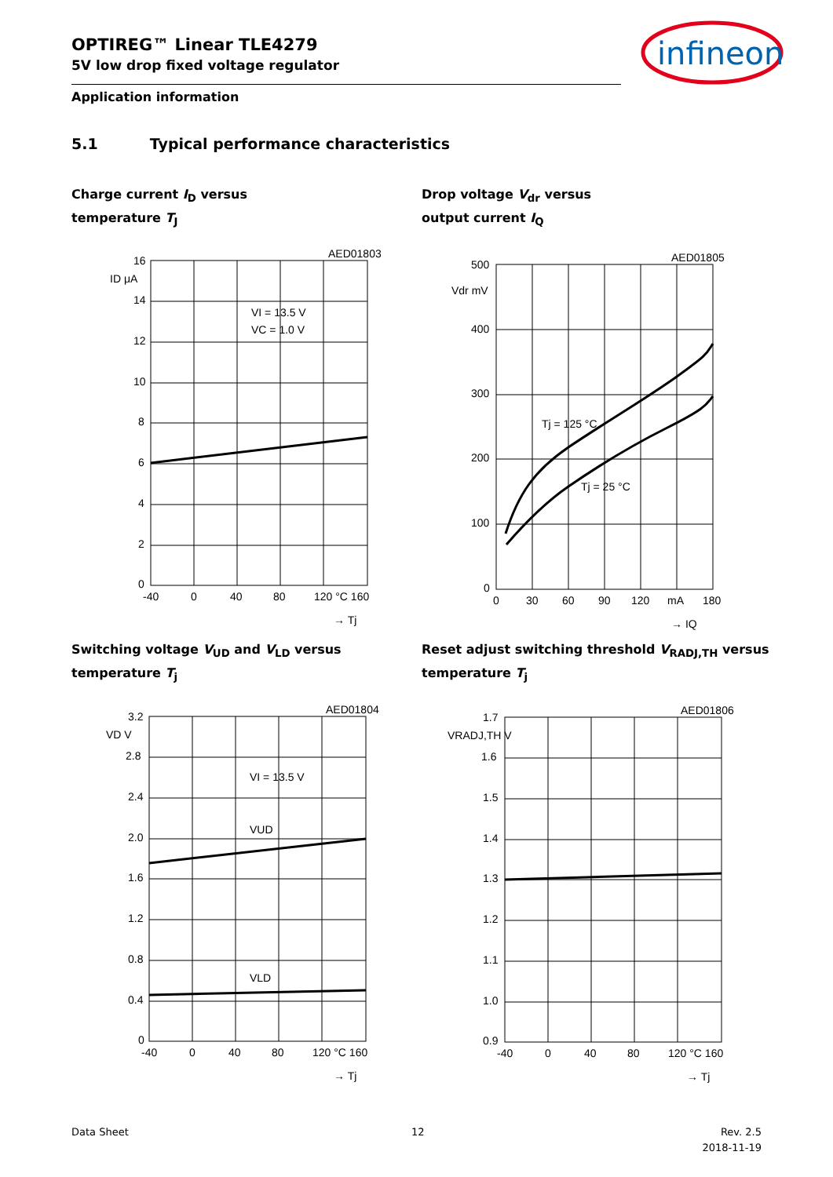OPTIREG™ Linear TLE4279
5V low drop fixed voltage regulator
infineon
Application information
5.1 Typical performance characteristics
Charge current I<sub>D</sub> versus
temperature T<sub>J</sub>
Drop voltage V<sub>dr</sub> versus
output current I<sub>Q</sub>
AED01803
16
ID μA
14
12
10
8
6
4
2
0
-40
0
40
80
120 °C 160
VI = 13.5 V
VC = 1.0 V
→ Tj
AED01805
500
Vdr mV
400
300
200
100
0
0
30
60
90
120
mA
180
Tj = 125 °C
Tj = 25 °C
→ IQ
Switching voltage V<sub>UD</sub> and V<sub>LD</sub> versus
temperature T<sub>j</sub>
Reset adjust switching threshold V<sub>RADJ,TH</sub> versus
temperature T<sub>j</sub>
AED01804
3.2
VD V
2.8
2.4
2.0
1.6
1.2
0.8
0.4
0
-40
0
40
80
120 °C 160
VI = 13.5 V
VUD
VLD
→ Tj
AED01806
1.7
VRADJ,TH V
1.6
1.5
1.4
1.3
1.2
1.1
1.0
0.9
-40
0
40
80
120 °C 160
→ Tj
Data Sheet 12
Rev. 2.5
2018-11-19